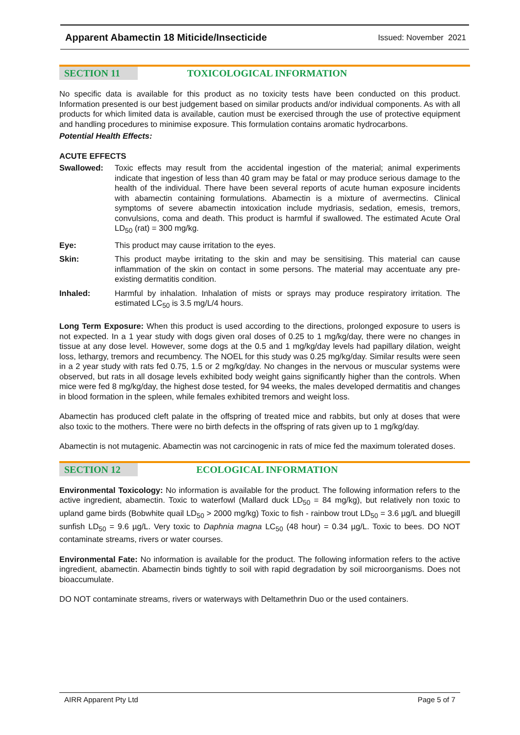Apparent Abamectin 18 Miticide/Insecticide Issued: November 2021
SECTION 11 TOXICOLOGICAL INFORMATION
No specific data is available for this product as no toxicity tests have been conducted on this product. Information presented is our best judgement based on similar products and/or individual components. As with all products for which limited data is available, caution must be exercised through the use of protective equipment and handling procedures to minimise exposure. This formulation contains aromatic hydrocarbons.
Potential Health Effects:
ACUTE EFFECTS
Swallowed: Toxic effects may result from the accidental ingestion of the material; animal experiments indicate that ingestion of less than 40 gram may be fatal or may produce serious damage to the health of the individual. There have been several reports of acute human exposure incidents with abamectin containing formulations. Abamectin is a mixture of avermectins. Clinical symptoms of severe abamectin intoxication include mydriasis, sedation, emesis, tremors, convulsions, coma and death. This product is harmful if swallowed. The estimated Acute Oral LD<sub>50</sub> (rat) = 300 mg/kg.
Eye: This product may cause irritation to the eyes.
Skin: This product maybe irritating to the skin and may be sensitising. This material can cause inflammation of the skin on contact in some persons. The material may accentuate any pre-existing dermatitis condition.
Inhaled: Harmful by inhalation. Inhalation of mists or sprays may produce respiratory irritation. The estimated LC<sub>50</sub> is 3.5 mg/L/4 hours.
Long Term Exposure: When this product is used according to the directions, prolonged exposure to users is not expected. In a 1 year study with dogs given oral doses of 0.25 to 1 mg/kg/day, there were no changes in tissue at any dose level. However, some dogs at the 0.5 and 1 mg/kg/day levels had papillary dilation, weight loss, lethargy, tremors and recumbency. The NOEL for this study was 0.25 mg/kg/day. Similar results were seen in a 2 year study with rats fed 0.75, 1.5 or 2 mg/kg/day. No changes in the nervous or muscular systems were observed, but rats in all dosage levels exhibited body weight gains significantly higher than the controls. When mice were fed 8 mg/kg/day, the highest dose tested, for 94 weeks, the males developed dermatitis and changes in blood formation in the spleen, while females exhibited tremors and weight loss.
Abamectin has produced cleft palate in the offspring of treated mice and rabbits, but only at doses that were also toxic to the mothers. There were no birth defects in the offspring of rats given up to 1 mg/kg/day.
Abamectin is not mutagenic. Abamectin was not carcinogenic in rats of mice fed the maximum tolerated doses.
SECTION 12 ECOLOGICAL INFORMATION
Environmental Toxicology: No information is available for the product. The following information refers to the active ingredient, abamectin. Toxic to waterfowl (Mallard duck LD<sub>50</sub> = 84 mg/kg), but relatively non toxic to upland game birds (Bobwhite quail LD<sub>50</sub> > 2000 mg/kg) Toxic to fish - rainbow trout LD<sub>50</sub> = 3.6 µg/L and bluegill sunfish LD<sub>50</sub> = 9.6 µg/L. Very toxic to Daphnia magna LC<sub>50</sub> (48 hour) = 0.34 µg/L. Toxic to bees. DO NOT contaminate streams, rivers or water courses.
Environmental Fate: No information is available for the product. The following information refers to the active ingredient, abamectin. Abamectin binds tightly to soil with rapid degradation by soil microorganisms. Does not bioaccumulate.
DO NOT contaminate streams, rivers or waterways with Deltamethrin Duo or the used containers.
AIRR Apparent Pty Ltd Page 5 of 7